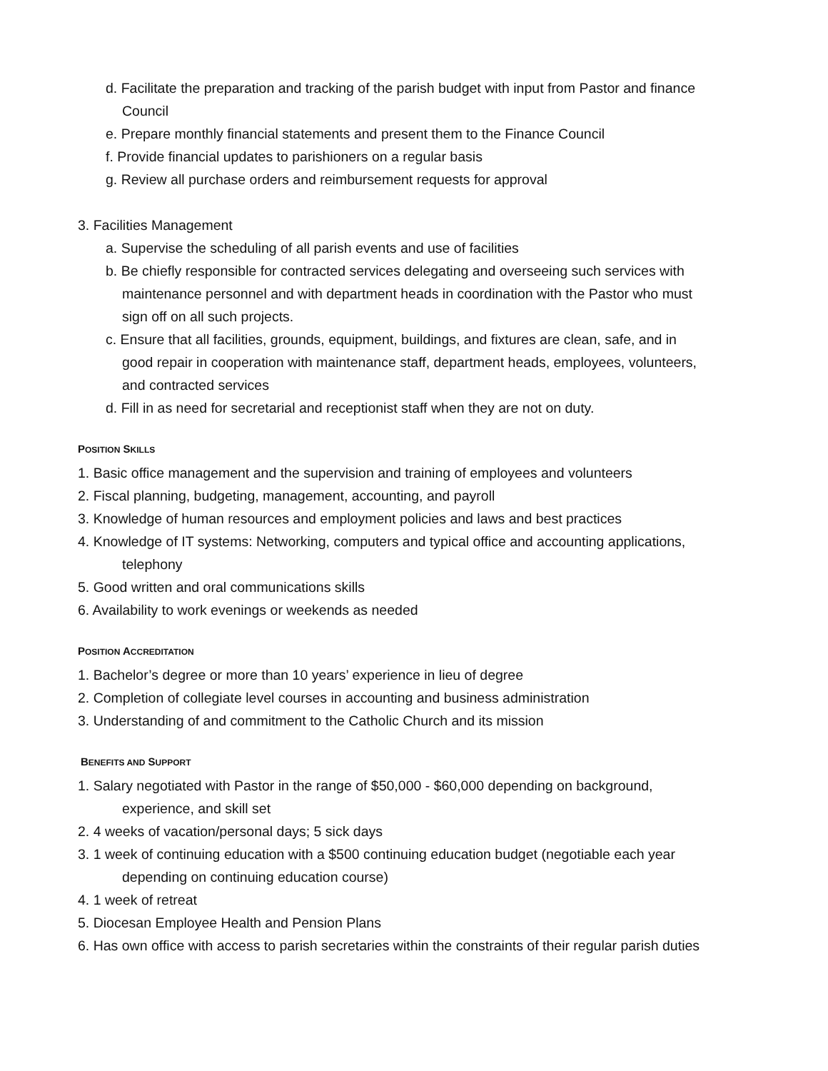d. Facilitate the preparation and tracking of the parish budget with input from Pastor and finance
Council
e. Prepare monthly financial statements and present them to the Finance Council
f. Provide financial updates to parishioners on a regular basis
g. Review all purchase orders and reimbursement requests for approval
3. Facilities Management
a. Supervise the scheduling of all parish events and use of facilities
b. Be chiefly responsible for contracted services delegating and overseeing such services with
maintenance personnel and with department heads in coordination with the Pastor who must
sign off on all such projects.
c. Ensure that all facilities, grounds, equipment, buildings, and fixtures are clean, safe, and in
good repair in cooperation with maintenance staff, department heads, employees, volunteers,
and contracted services
d. Fill in as need for secretarial and receptionist staff when they are not on duty.
POSITION SKILLS
1. Basic office management and the supervision and training of employees and volunteers
2. Fiscal planning, budgeting, management, accounting, and payroll
3. Knowledge of human resources and employment policies and laws and best practices
4. Knowledge of IT systems: Networking, computers and typical office and accounting applications,
telephony
5. Good written and oral communications skills
6. Availability to work evenings or weekends as needed
POSITION ACCREDITATION
1. Bachelor’s degree or more than 10 years’ experience in lieu of degree
2. Completion of collegiate level courses in accounting and business administration
3. Understanding of and commitment to the Catholic Church and its mission
BENEFITS AND SUPPORT
1. Salary negotiated with Pastor in the range of $50,000 - $60,000 depending on background,
experience, and skill set
2. 4 weeks of vacation/personal days; 5 sick days
3. 1 week of continuing education with a $500 continuing education budget (negotiable each year
depending on continuing education course)
4. 1 week of retreat
5. Diocesan Employee Health and Pension Plans
6. Has own office with access to parish secretaries within the constraints of their regular parish duties